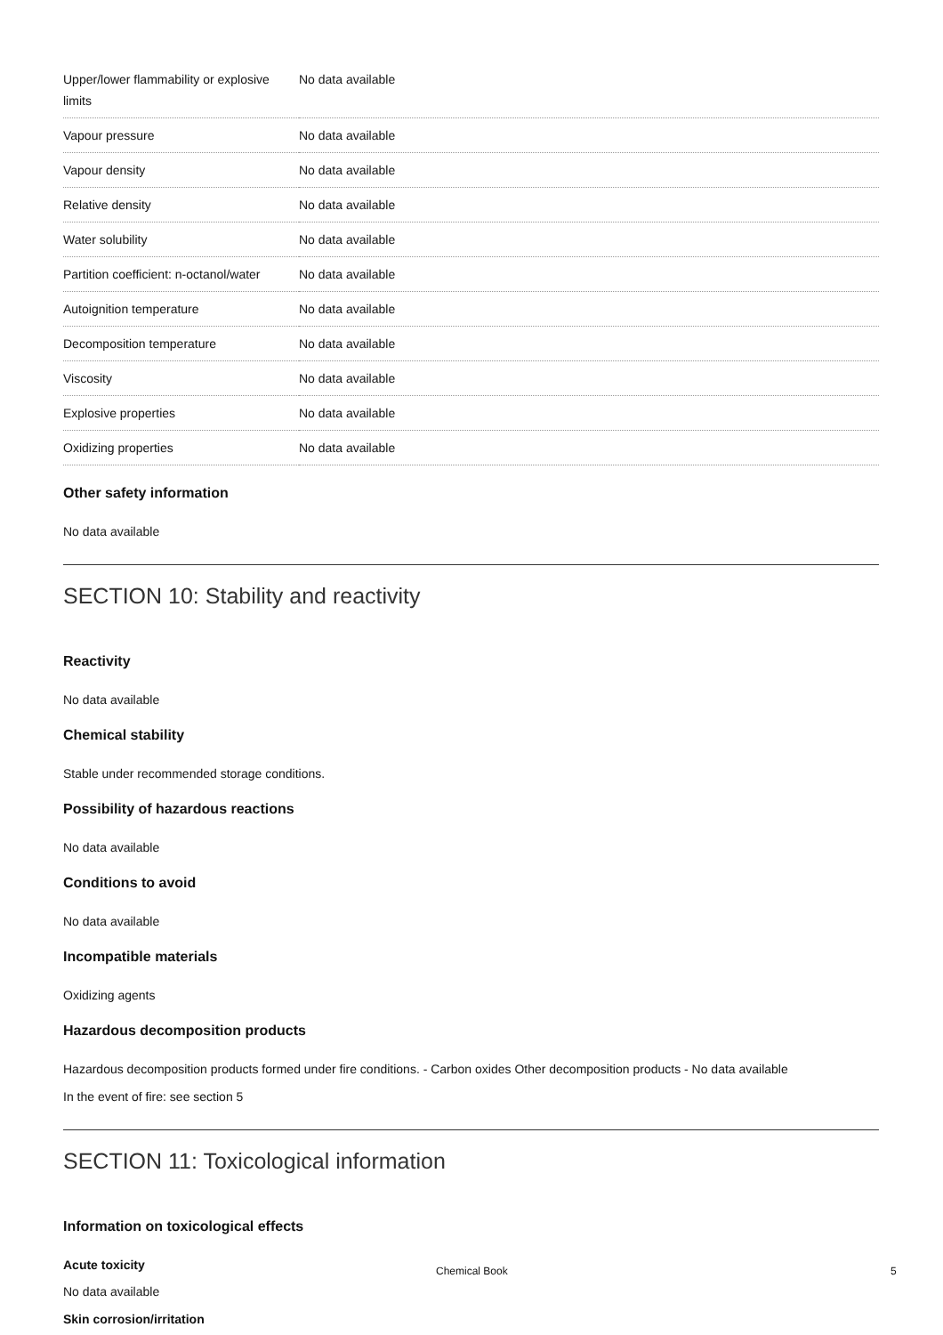| Upper/lower flammability or explosive limits | No data available |
| Vapour pressure | No data available |
| Vapour density | No data available |
| Relative density | No data available |
| Water solubility | No data available |
| Partition coefficient: n-octanol/water | No data available |
| Autoignition temperature | No data available |
| Decomposition temperature | No data available |
| Viscosity | No data available |
| Explosive properties | No data available |
| Oxidizing properties | No data available |
Other safety information
No data available
SECTION 10: Stability and reactivity
Reactivity
No data available
Chemical stability
Stable under recommended storage conditions.
Possibility of hazardous reactions
No data available
Conditions to avoid
No data available
Incompatible materials
Oxidizing agents
Hazardous decomposition products
Hazardous decomposition products formed under fire conditions. - Carbon oxides Other decomposition products - No data available
In the event of fire: see section 5
SECTION 11: Toxicological information
Information on toxicological effects
Acute toxicity
No data available
Skin corrosion/irritation
Chemical Book 5